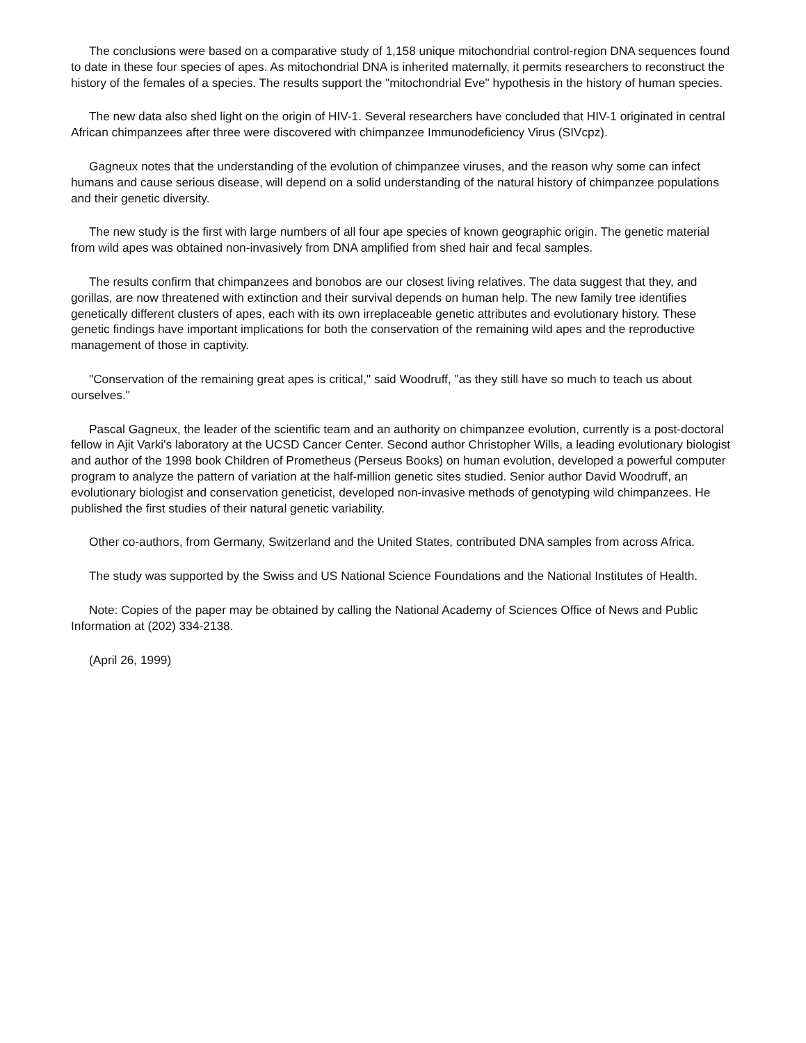The conclusions were based on a comparative study of 1,158 unique mitochondrial control-region DNA sequences found to date in these four species of apes. As mitochondrial DNA is inherited maternally, it permits researchers to reconstruct the history of the females of a species. The results support the "mitochondrial Eve" hypothesis in the history of human species.
The new data also shed light on the origin of HIV-1. Several researchers have concluded that HIV-1 originated in central African chimpanzees after three were discovered with chimpanzee Immunodeficiency Virus (SIVcpz).
Gagneux notes that the understanding of the evolution of chimpanzee viruses, and the reason why some can infect humans and cause serious disease, will depend on a solid understanding of the natural history of chimpanzee populations and their genetic diversity.
The new study is the first with large numbers of all four ape species of known geographic origin. The genetic material from wild apes was obtained non-invasively from DNA amplified from shed hair and fecal samples.
The results confirm that chimpanzees and bonobos are our closest living relatives. The data suggest that they, and gorillas, are now threatened with extinction and their survival depends on human help. The new family tree identifies genetically different clusters of apes, each with its own irreplaceable genetic attributes and evolutionary history. These genetic findings have important implications for both the conservation of the remaining wild apes and the reproductive management of those in captivity.
"Conservation of the remaining great apes is critical," said Woodruff, "as they still have so much to teach us about ourselves."
Pascal Gagneux, the leader of the scientific team and an authority on chimpanzee evolution, currently is a post-doctoral fellow in Ajit Varki's laboratory at the UCSD Cancer Center. Second author Christopher Wills, a leading evolutionary biologist and author of the 1998 book Children of Prometheus (Perseus Books) on human evolution, developed a powerful computer program to analyze the pattern of variation at the half-million genetic sites studied. Senior author David Woodruff, an evolutionary biologist and conservation geneticist, developed non-invasive methods of genotyping wild chimpanzees. He published the first studies of their natural genetic variability.
Other co-authors, from Germany, Switzerland and the United States, contributed DNA samples from across Africa.
The study was supported by the Swiss and US National Science Foundations and the National Institutes of Health.
Note: Copies of the paper may be obtained by calling the National Academy of Sciences Office of News and Public Information at (202) 334-2138.
(April 26, 1999)